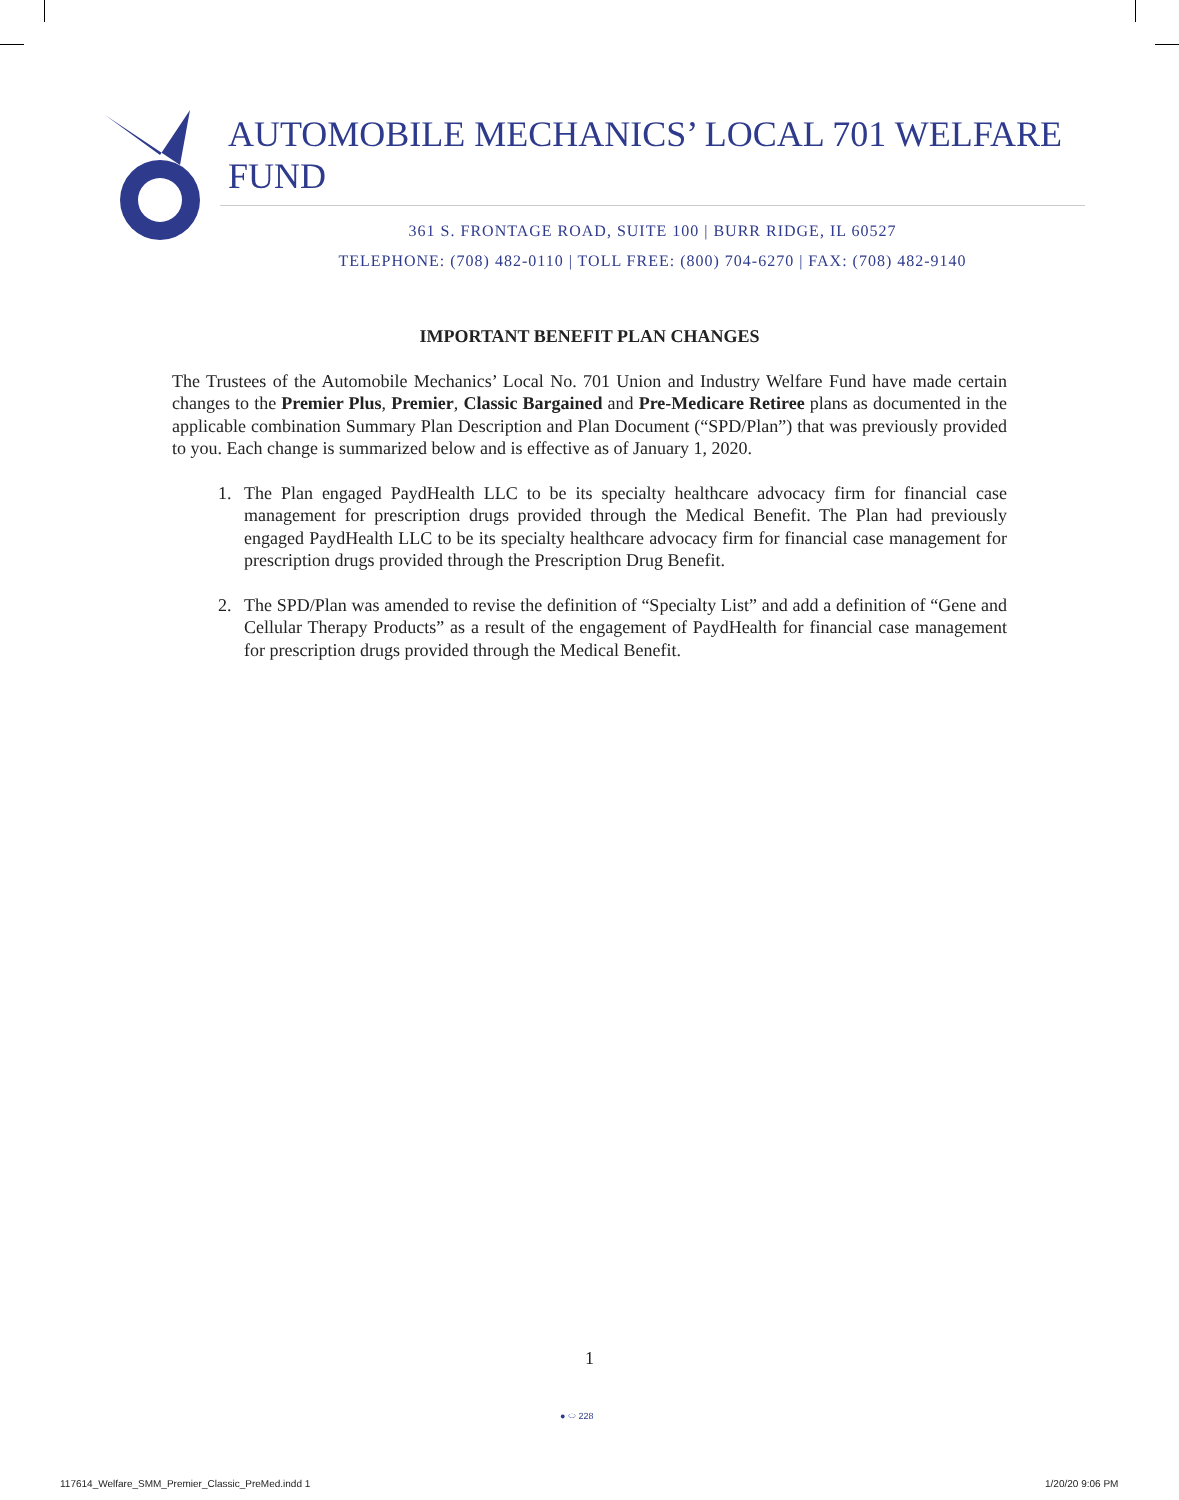AUTOMOBILE MECHANICS’ LOCAL 701 WELFARE FUND
361 S. FRONTAGE ROAD, SUITE 100 | BURR RIDGE, IL 60527
TELEPHONE: (708) 482-0110 | TOLL FREE: (800) 704-6270 | FAX: (708) 482-9140
IMPORTANT BENEFIT PLAN CHANGES
The Trustees of the Automobile Mechanics’ Local No. 701 Union and Industry Welfare Fund have made certain changes to the Premier Plus, Premier, Classic Bargained and Pre-Medicare Retiree plans as documented in the applicable combination Summary Plan Description and Plan Document (“SPD/Plan”) that was previously provided to you. Each change is summarized below and is effective as of January 1, 2020.
1. The Plan engaged PaydHealth LLC to be its specialty healthcare advocacy firm for financial case management for prescription drugs provided through the Medical Benefit. The Plan had previously engaged PaydHealth LLC to be its specialty healthcare advocacy firm for financial case management for prescription drugs provided through the Prescription Drug Benefit.
2. The SPD/Plan was amended to revise the definition of “Specialty List” and add a definition of “Gene and Cellular Therapy Products” as a result of the engagement of PaydHealth for financial case management for prescription drugs provided through the Medical Benefit.
1
● ⬭ 228
117614_Welfare_SMM_Premier_Classic_PreMed.indd 1
1/20/20 9:06 PM